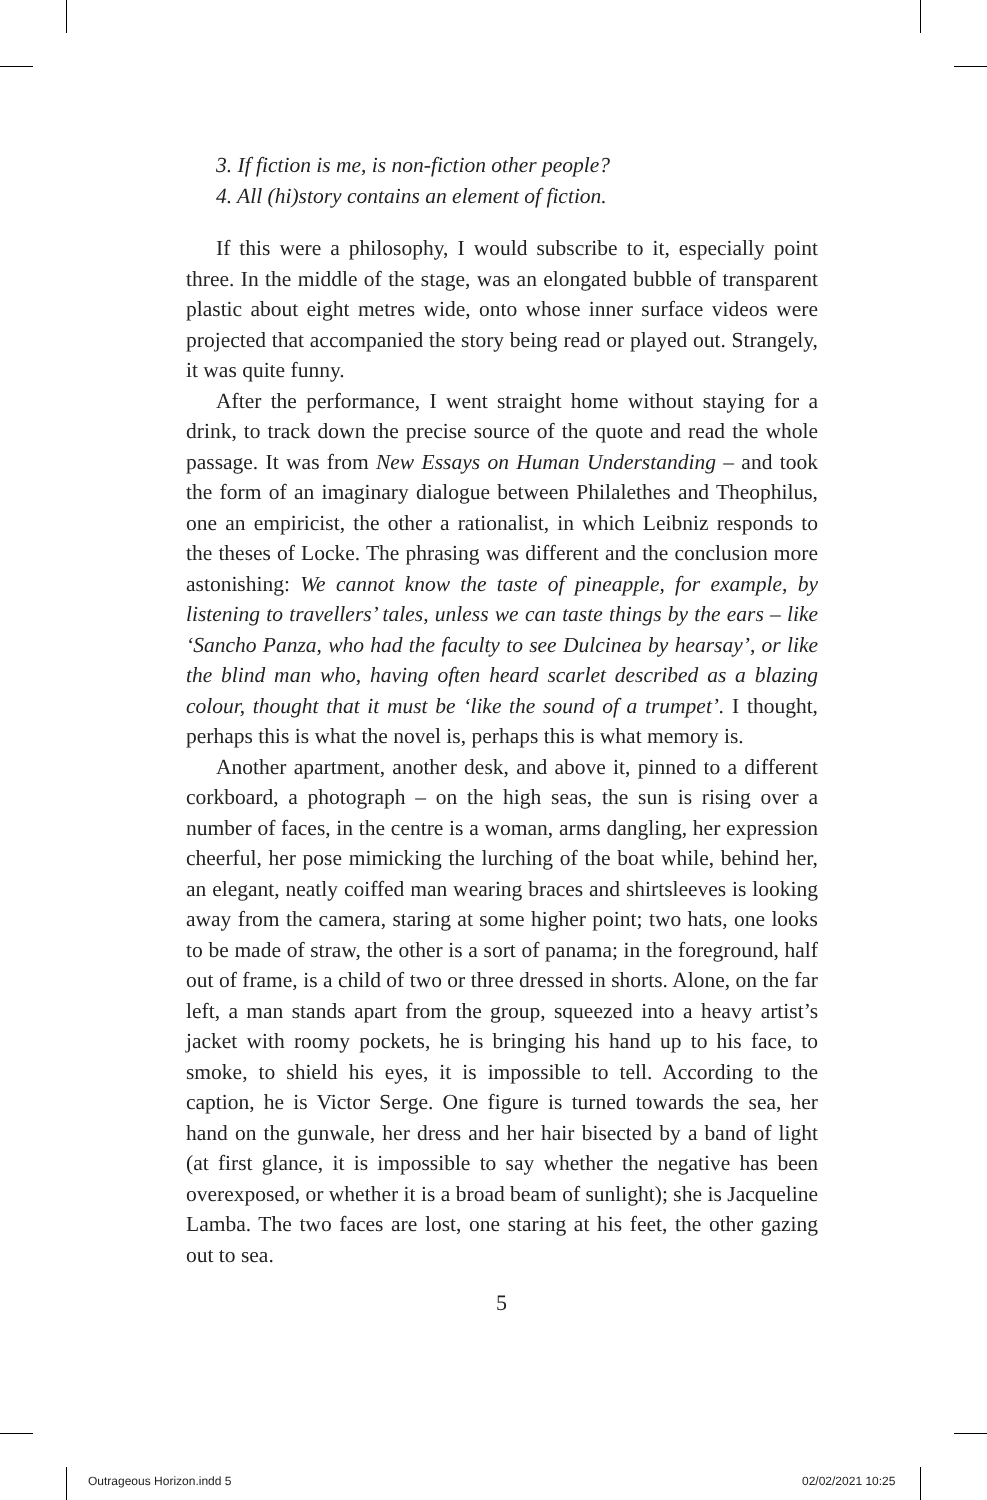3. If fiction is me, is non-fiction other people?
4. All (hi)story contains an element of fiction.
If this were a philosophy, I would subscribe to it, especially point three. In the middle of the stage, was an elongated bubble of transparent plastic about eight metres wide, onto whose inner surface videos were projected that accompanied the story being read or played out. Strangely, it was quite funny.
After the performance, I went straight home without staying for a drink, to track down the precise source of the quote and read the whole passage. It was from New Essays on Human Understanding – and took the form of an imaginary dialogue between Philalethes and Theophilus, one an empiricist, the other a rationalist, in which Leibniz responds to the theses of Locke. The phrasing was different and the conclusion more astonishing: We cannot know the taste of pineapple, for example, by listening to travellers’ tales, unless we can taste things by the ears – like ‘Sancho Panza, who had the faculty to see Dulcinea by hearsay’, or like the blind man who, having often heard scarlet described as a blazing colour, thought that it must be ‘like the sound of a trumpet’. I thought, perhaps this is what the novel is, perhaps this is what memory is.
Another apartment, another desk, and above it, pinned to a different corkboard, a photograph – on the high seas, the sun is rising over a number of faces, in the centre is a woman, arms dangling, her expression cheerful, her pose mimicking the lurching of the boat while, behind her, an elegant, neatly coiffed man wearing braces and shirtsleeves is looking away from the camera, staring at some higher point; two hats, one looks to be made of straw, the other is a sort of panama; in the foreground, half out of frame, is a child of two or three dressed in shorts. Alone, on the far left, a man stands apart from the group, squeezed into a heavy artist’s jacket with roomy pockets, he is bringing his hand up to his face, to smoke, to shield his eyes, it is impossible to tell. According to the caption, he is Victor Serge. One figure is turned towards the sea, her hand on the gunwale, her dress and her hair bisected by a band of light (at first glance, it is impossible to say whether the negative has been overexposed, or whether it is a broad beam of sunlight); she is Jacqueline Lamba. The two faces are lost, one staring at his feet, the other gazing out to sea.
5
Outrageous Horizon.indd 5 02/02/2021 10:25